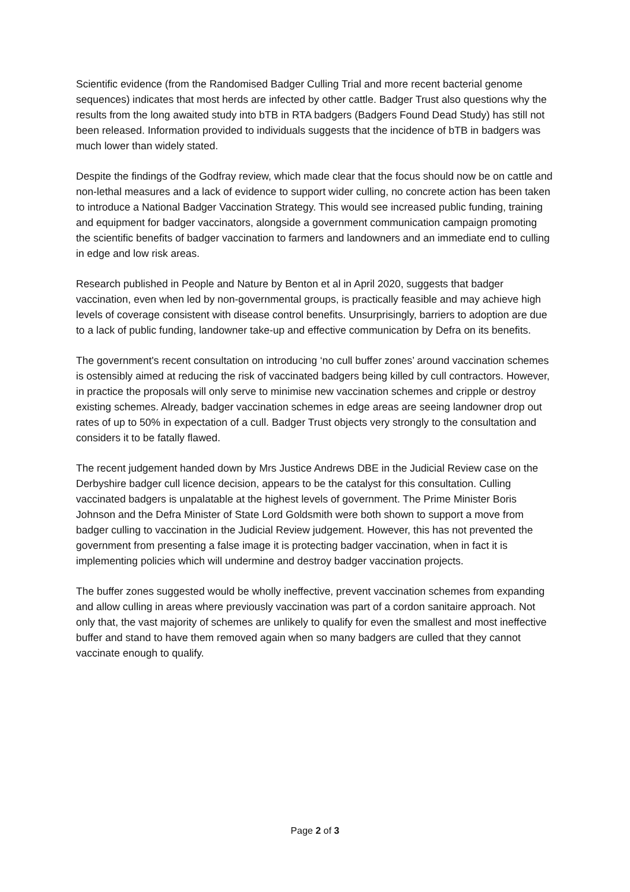Scientific evidence (from the Randomised Badger Culling Trial and more recent bacterial genome sequences) indicates that most herds are infected by other cattle. Badger Trust also questions why the results from the long awaited study into bTB in RTA badgers (Badgers Found Dead Study) has still not been released. Information provided to individuals suggests that the incidence of bTB in badgers was much lower than widely stated.
Despite the findings of the Godfray review, which made clear that the focus should now be on cattle and non-lethal measures and a lack of evidence to support wider culling, no concrete action has been taken to introduce a National Badger Vaccination Strategy. This would see increased public funding, training and equipment for badger vaccinators, alongside a government communication campaign promoting the scientific benefits of badger vaccination to farmers and landowners and an immediate end to culling in edge and low risk areas.
Research published in People and Nature by Benton et al in April 2020, suggests that badger vaccination, even when led by non-governmental groups, is practically feasible and may achieve high levels of coverage consistent with disease control benefits. Unsurprisingly, barriers to adoption are due to a lack of public funding, landowner take-up and effective communication by Defra on its benefits.
The government's recent consultation on introducing ‘no cull buffer zones’ around vaccination schemes is ostensibly aimed at reducing the risk of vaccinated badgers being killed by cull contractors. However, in practice the proposals will only serve to minimise new vaccination schemes and cripple or destroy existing schemes. Already, badger vaccination schemes in edge areas are seeing landowner drop out rates of up to 50% in expectation of a cull. Badger Trust objects very strongly to the consultation and considers it to be fatally flawed.
The recent judgement handed down by Mrs Justice Andrews DBE in the Judicial Review case on the Derbyshire badger cull licence decision, appears to be the catalyst for this consultation. Culling vaccinated badgers is unpalatable at the highest levels of government. The Prime Minister Boris Johnson and the Defra Minister of State Lord Goldsmith were both shown to support a move from badger culling to vaccination in the Judicial Review judgement. However, this has not prevented the government from presenting a false image it is protecting badger vaccination, when in fact it is implementing policies which will undermine and destroy badger vaccination projects.
The buffer zones suggested would be wholly ineffective, prevent vaccination schemes from expanding and allow culling in areas where previously vaccination was part of a cordon sanitaire approach. Not only that, the vast majority of schemes are unlikely to qualify for even the smallest and most ineffective buffer and stand to have them removed again when so many badgers are culled that they cannot vaccinate enough to qualify.
Page 2 of 3